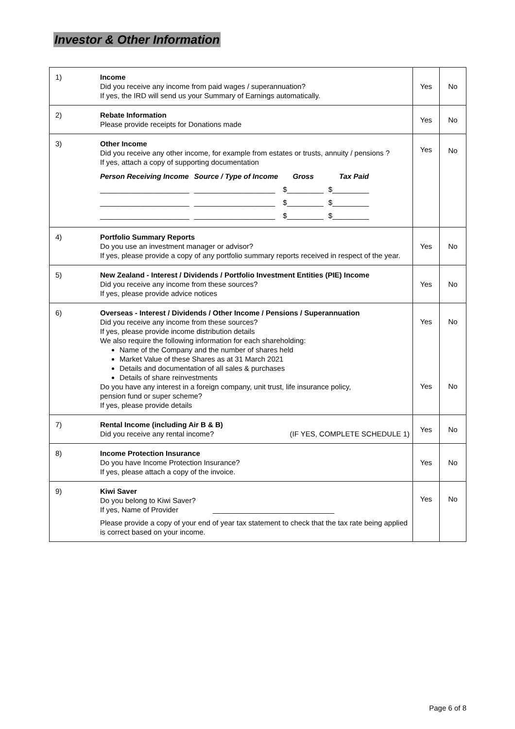Investor & Other Information
| 1) | Income Did you receive any income from paid wages / superannuation? If yes, the IRD will send us your Summary of Earnings automatically. | Yes | No |
| 2) | Rebate Information Please provide receipts for Donations made | Yes | No |
| 3) | Other Income Did you receive any other income, for example from estates or trusts, annuity / pensions ? If yes, attach a copy of supporting documentation / Person Receiving Income / Source / Type of Income / Gross / Tax Paid / / ______________________ / ____________________ / $_________ / $_________ / / ______________________ / ____________________ / $_________ / $_________ / / ______________________ / ____________________ / $_________ / $_________ / | Yes | No |
| 4) | Portfolio Summary Reports Do you use an investment manager or advisor? If yes, please provide a copy of any portfolio summary reports received in respect of the year. | Yes | No |
| 5) | New Zealand - Interest / Dividends / Portfolio Investment Entities (PIE) Income Did you receive any income from these sources? If yes, please provide advice notices | Yes | No |
| 6) | Overseas - Interest / Dividends / Other Income / Pensions / Superannuation Did you receive any income from these sources? If yes, please provide income distribution details We also require the following information for each shareholding: Name of the Company and the number of shares held Market Value of these Shares as at 31 March 2021 Details and documentation of all sales & purchases Details of share reinvestments Do you have any interest in a foreign company, unit trust, life insurance policy, pension fund or super scheme? If yes, please provide details | Yes Yes | No No |
| 7) | Rental Income (including Air B & B) Did you receive any rental income? (IF YES, COMPLETE SCHEDULE 1) | Yes | No |
| 8) | Income Protection Insurance Do you have Income Protection Insurance? If yes, please attach a copy of the invoice. | Yes | No |
| 9) | Kiwi Saver Do you belong to Kiwi Saver? If yes, Name of Provider ______________________________ Please provide a copy of your end of year tax statement to check that the tax rate being applied is correct based on your income. | Yes | No |
Page 6 of 8